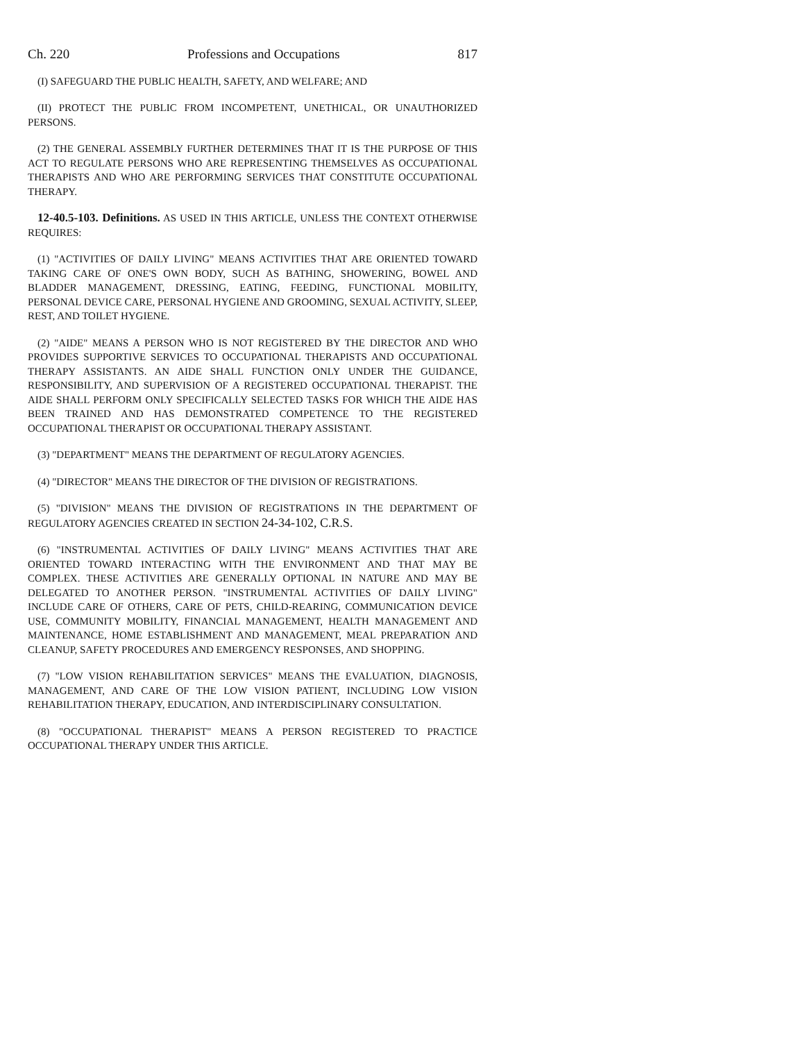Ch. 220 Professions and Occupations 817
(I) SAFEGUARD THE PUBLIC HEALTH, SAFETY, AND WELFARE; AND
(II) PROTECT THE PUBLIC FROM INCOMPETENT, UNETHICAL, OR UNAUTHORIZED PERSONS.
(2) THE GENERAL ASSEMBLY FURTHER DETERMINES THAT IT IS THE PURPOSE OF THIS ACT TO REGULATE PERSONS WHO ARE REPRESENTING THEMSELVES AS OCCUPATIONAL THERAPISTS AND WHO ARE PERFORMING SERVICES THAT CONSTITUTE OCCUPATIONAL THERAPY.
12-40.5-103. Definitions. AS USED IN THIS ARTICLE, UNLESS THE CONTEXT OTHERWISE REQUIRES:
(1) "ACTIVITIES OF DAILY LIVING" MEANS ACTIVITIES THAT ARE ORIENTED TOWARD TAKING CARE OF ONE'S OWN BODY, SUCH AS BATHING, SHOWERING, BOWEL AND BLADDER MANAGEMENT, DRESSING, EATING, FEEDING, FUNCTIONAL MOBILITY, PERSONAL DEVICE CARE, PERSONAL HYGIENE AND GROOMING, SEXUAL ACTIVITY, SLEEP, REST, AND TOILET HYGIENE.
(2) "AIDE" MEANS A PERSON WHO IS NOT REGISTERED BY THE DIRECTOR AND WHO PROVIDES SUPPORTIVE SERVICES TO OCCUPATIONAL THERAPISTS AND OCCUPATIONAL THERAPY ASSISTANTS. AN AIDE SHALL FUNCTION ONLY UNDER THE GUIDANCE, RESPONSIBILITY, AND SUPERVISION OF A REGISTERED OCCUPATIONAL THERAPIST. THE AIDE SHALL PERFORM ONLY SPECIFICALLY SELECTED TASKS FOR WHICH THE AIDE HAS BEEN TRAINED AND HAS DEMONSTRATED COMPETENCE TO THE REGISTERED OCCUPATIONAL THERAPIST OR OCCUPATIONAL THERAPY ASSISTANT.
(3) "DEPARTMENT" MEANS THE DEPARTMENT OF REGULATORY AGENCIES.
(4) "DIRECTOR" MEANS THE DIRECTOR OF THE DIVISION OF REGISTRATIONS.
(5) "DIVISION" MEANS THE DIVISION OF REGISTRATIONS IN THE DEPARTMENT OF REGULATORY AGENCIES CREATED IN SECTION 24-34-102, C.R.S.
(6) "INSTRUMENTAL ACTIVITIES OF DAILY LIVING" MEANS ACTIVITIES THAT ARE ORIENTED TOWARD INTERACTING WITH THE ENVIRONMENT AND THAT MAY BE COMPLEX. THESE ACTIVITIES ARE GENERALLY OPTIONAL IN NATURE AND MAY BE DELEGATED TO ANOTHER PERSON. "INSTRUMENTAL ACTIVITIES OF DAILY LIVING" INCLUDE CARE OF OTHERS, CARE OF PETS, CHILD-REARING, COMMUNICATION DEVICE USE, COMMUNITY MOBILITY, FINANCIAL MANAGEMENT, HEALTH MANAGEMENT AND MAINTENANCE, HOME ESTABLISHMENT AND MANAGEMENT, MEAL PREPARATION AND CLEANUP, SAFETY PROCEDURES AND EMERGENCY RESPONSES, AND SHOPPING.
(7) "LOW VISION REHABILITATION SERVICES" MEANS THE EVALUATION, DIAGNOSIS, MANAGEMENT, AND CARE OF THE LOW VISION PATIENT, INCLUDING LOW VISION REHABILITATION THERAPY, EDUCATION, AND INTERDISCIPLINARY CONSULTATION.
(8) "OCCUPATIONAL THERAPIST" MEANS A PERSON REGISTERED TO PRACTICE OCCUPATIONAL THERAPY UNDER THIS ARTICLE.